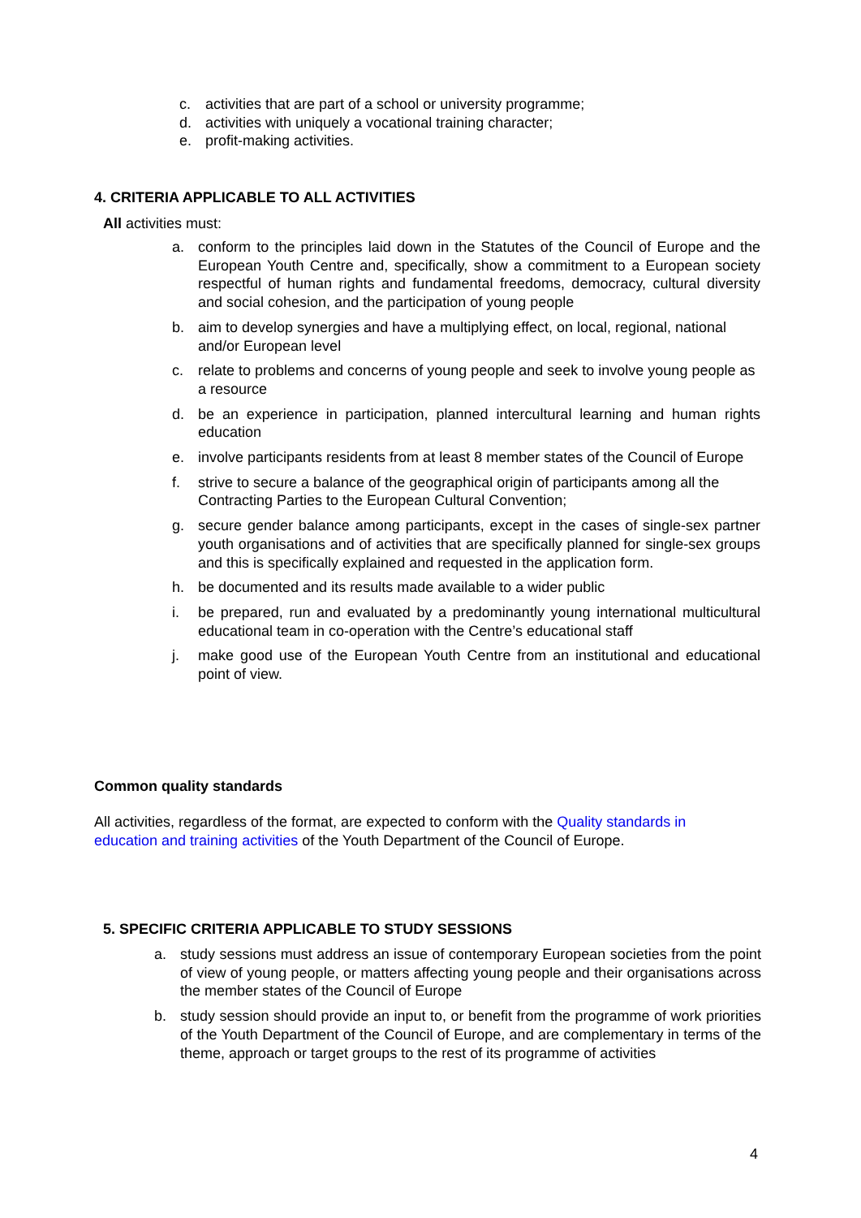c. activities that are part of a school or university programme;
d. activities with uniquely a vocational training character;
e. profit-making activities.
4. CRITERIA APPLICABLE TO ALL ACTIVITIES
All activities must:
a. conform to the principles laid down in the Statutes of the Council of Europe and the European Youth Centre and, specifically, show a commitment to a European society respectful of human rights and fundamental freedoms, democracy, cultural diversity and social cohesion, and the participation of young people
b. aim to develop synergies and have a multiplying effect, on local, regional, national and/or European level
c. relate to problems and concerns of young people and seek to involve young people as a resource
d. be an experience in participation, planned intercultural learning and human rights education
e. involve participants residents from at least 8 member states of the Council of Europe
f. strive to secure a balance of the geographical origin of participants among all the Contracting Parties to the European Cultural Convention;
g. secure gender balance among participants, except in the cases of single-sex partner youth organisations and of activities that are specifically planned for single-sex groups and this is specifically explained and requested in the application form.
h. be documented and its results made available to a wider public
i. be prepared, run and evaluated by a predominantly young international multicultural educational team in co-operation with the Centre’s educational staff
j. make good use of the European Youth Centre from an institutional and educational point of view.
Common quality standards
All activities, regardless of the format, are expected to conform with the Quality standards in education and training activities of the Youth Department of the Council of Europe.
5. SPECIFIC CRITERIA APPLICABLE TO STUDY SESSIONS
a. study sessions must address an issue of contemporary European societies from the point of view of young people, or matters affecting young people and their organisations across the member states of the Council of Europe
b. study session should provide an input to, or benefit from the programme of work priorities of the Youth Department of the Council of Europe, and are complementary in terms of the theme, approach or target groups to the rest of its programme of activities
4